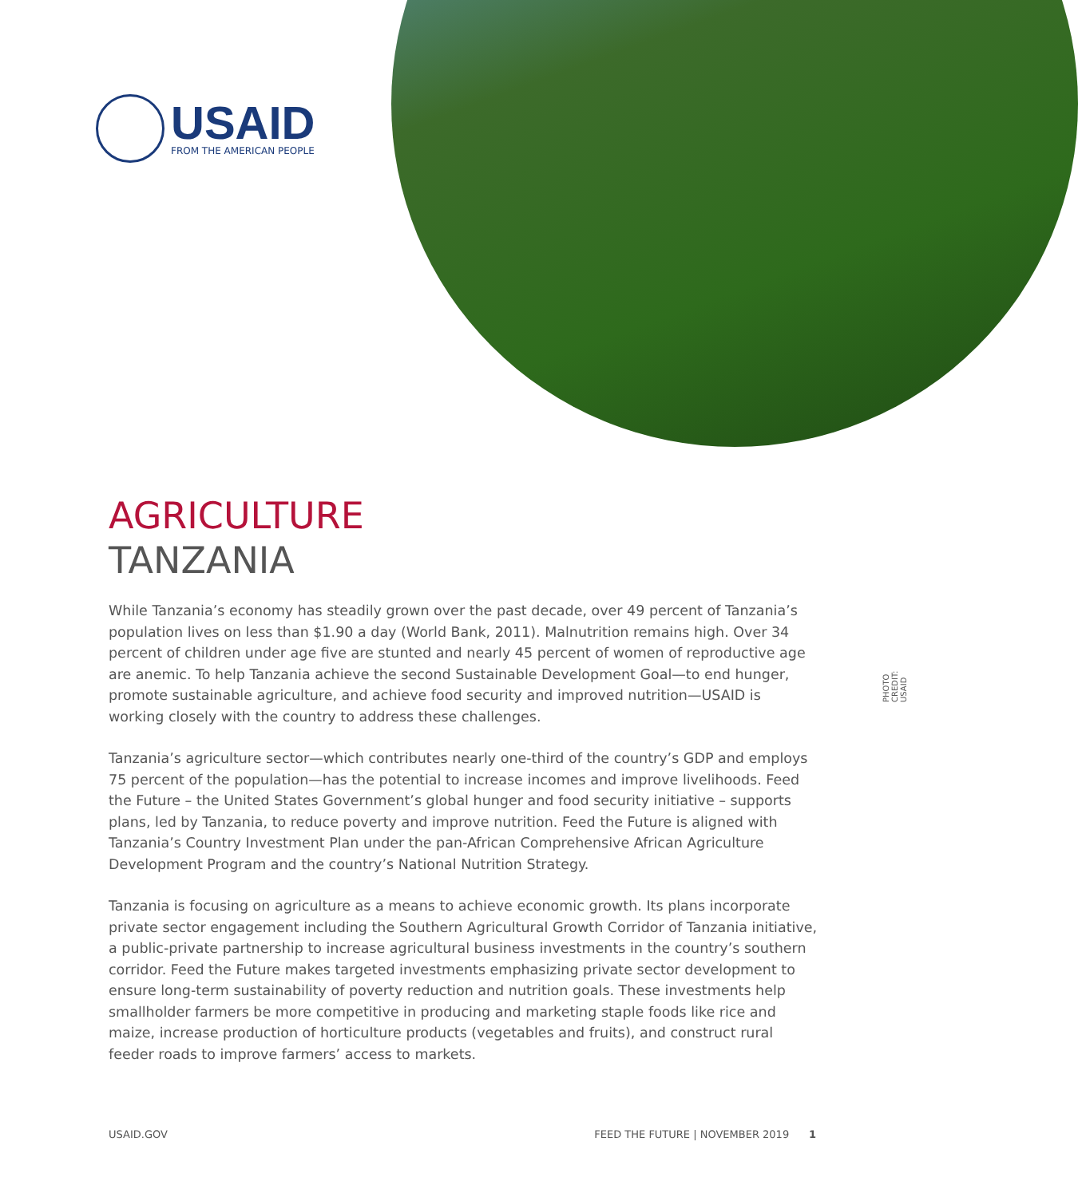USAID
FROM THE AMERICAN PEOPLE
AGRICULTURE
TANZANIA
While Tanzania’s economy has steadily grown over the past decade, over 49 percent of Tanzania’s population lives on less than $1.90 a day (World Bank, 2011). Malnutrition remains high. Over 34 percent of children under age five are stunted and nearly 45 percent of women of reproductive age are anemic. To help Tanzania achieve the second Sustainable Development Goal—to end hunger, promote sustainable agriculture, and achieve food security and improved nutrition—USAID is working closely with the country to address these challenges.
Tanzania’s agriculture sector—which contributes nearly one-third of the country’s GDP and employs 75 percent of the population—has the potential to increase incomes and improve livelihoods. Feed the Future – the United States Government’s global hunger and food security initiative – supports plans, led by Tanzania, to reduce poverty and improve nutrition. Feed the Future is aligned with Tanzania’s Country Investment Plan under the pan-African Comprehensive African Agriculture Development Program and the country’s National Nutrition Strategy.
Tanzania is focusing on agriculture as a means to achieve economic growth. Its plans incorporate private sector engagement including the Southern Agricultural Growth Corridor of Tanzania initiative, a public-private partnership to increase agricultural business investments in the country’s southern corridor. Feed the Future makes targeted investments emphasizing private sector development to ensure long-term sustainability of poverty reduction and nutrition goals. These investments help smallholder farmers be more competitive in producing and marketing staple foods like rice and maize, increase production of horticulture products (vegetables and fruits), and construct rural feeder roads to improve farmers’ access to markets.
PHOTO CREDIT: USAID
USAID.GOV FEED THE FUTURE | NOVEMBER 2019 1